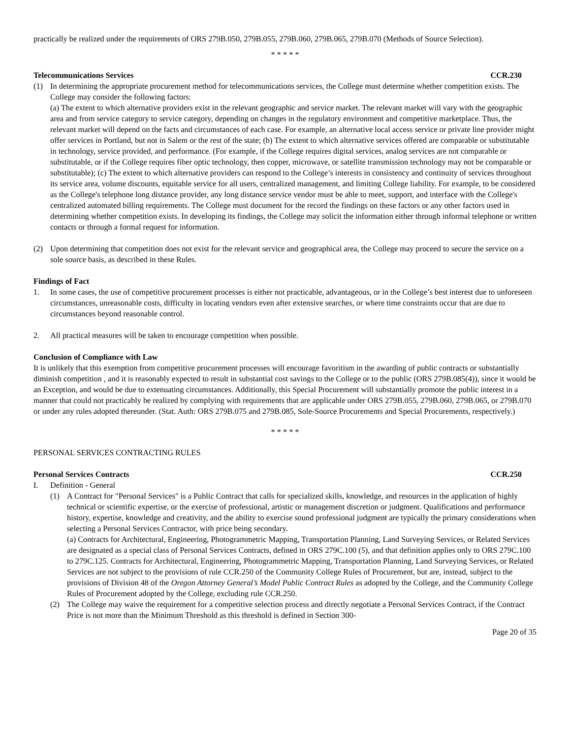practically be realized under the requirements of ORS 279B.050, 279B.055, 279B.060, 279B.065, 279B.070 (Methods of Source Selection).
* * * * *
Telecommunications Services CCR.230
(1) In determining the appropriate procurement method for telecommunications services, the College must determine whether competition exists. The College may consider the following factors:
(a) The extent to which alternative providers exist in the relevant geographic and service market. The relevant market will vary with the geographic area and from service category to service category, depending on changes in the regulatory environment and competitive marketplace. Thus, the relevant market will depend on the facts and circumstances of each case. For example, an alternative local access service or private line provider might offer services in Portland, but not in Salem or the rest of the state; (b) The extent to which alternative services offered are comparable or substitutable in technology, service provided, and performance. (For example, if the College requires digital services, analog services are not comparable or substitutable, or if the College requires fiber optic technology, then copper, microwave, or satellite transmission technology may not be comparable or substitutable); (c) The extent to which alternative providers can respond to the College’s interests in consistency and continuity of services throughout its service area, volume discounts, equitable service for all users, centralized management, and limiting College liability. For example, to be considered as the College's telephone long distance provider, any long distance service vendor must be able to meet, support, and interface with the College's centralized automated billing requirements. The College must document for the record the findings on these factors or any other factors used in determining whether competition exists. In developing its findings, the College may solicit the information either through informal telephone or written contacts or through a formal request for information.
(2) Upon determining that competition does not exist for the relevant service and geographical area, the College may proceed to secure the service on a sole source basis, as described in these Rules.
Findings of Fact
1. In some cases, the use of competitive procurement processes is either not practicable, advantageous, or in the College’s best interest due to unforeseen circumstances, unreasonable costs, difficulty in locating vendors even after extensive searches, or where time constraints occur that are due to circumstances beyond reasonable control.
2. All practical measures will be taken to encourage competition when possible.
Conclusion of Compliance with Law
It is unlikely that this exemption from competitive procurement processes will encourage favoritism in the awarding of public contracts or substantially diminish competition , and it is reasonably expected to result in substantial cost savings to the College or to the public (ORS 279B.085(4)), since it would be an Exception, and would be due to extenuating circumstances. Additionally, this Special Procurement will substantially promote the public interest in a manner that could not practicably be realized by complying with requirements that are applicable under ORS 279B.055, 279B.060, 279B.065, or 279B.070 or under any rules adopted thereunder. (Stat. Auth: ORS 279B.075 and 279B.085, Sole-Source Procurements and Special Procurements, respectively.)
* * * * *
PERSONAL SERVICES CONTRACTING RULES
Personal Services Contracts CCR.250
I. Definition - General
(1) A Contract for "Personal Services" is a Public Contract that calls for specialized skills, knowledge, and resources in the application of highly technical or scientific expertise, or the exercise of professional, artistic or management discretion or judgment. Qualifications and performance history, expertise, knowledge and creativity, and the ability to exercise sound professional judgment are typically the primary considerations when selecting a Personal Services Contractor, with price being secondary.
(a) Contracts for Architectural, Engineering, Photogrammetric Mapping, Transportation Planning, Land Surveying Services, or Related Services are designated as a special class of Personal Services Contracts, defined in ORS 279C.100 (5), and that definition applies only to ORS 279C.100 to 279C.125. Contracts for Architectural, Engineering, Photogrammetric Mapping, Transportation Planning, Land Surveying Services, or Related Services are not subject to the provisions of rule CCR.250 of the Community College Rules of Procurement, but are, instead, subject to the provisions of Division 48 of the Oregon Attorney General’s Model Public Contract Rules as adopted by the College, and the Community College Rules of Procurement adopted by the College, excluding rule CCR.250.
(2) The College may waive the requirement for a competitive selection process and directly negotiate a Personal Services Contract, if the Contract Price is not more than the Minimum Threshold as this threshold is defined in Section 300-
Page 20 of 35